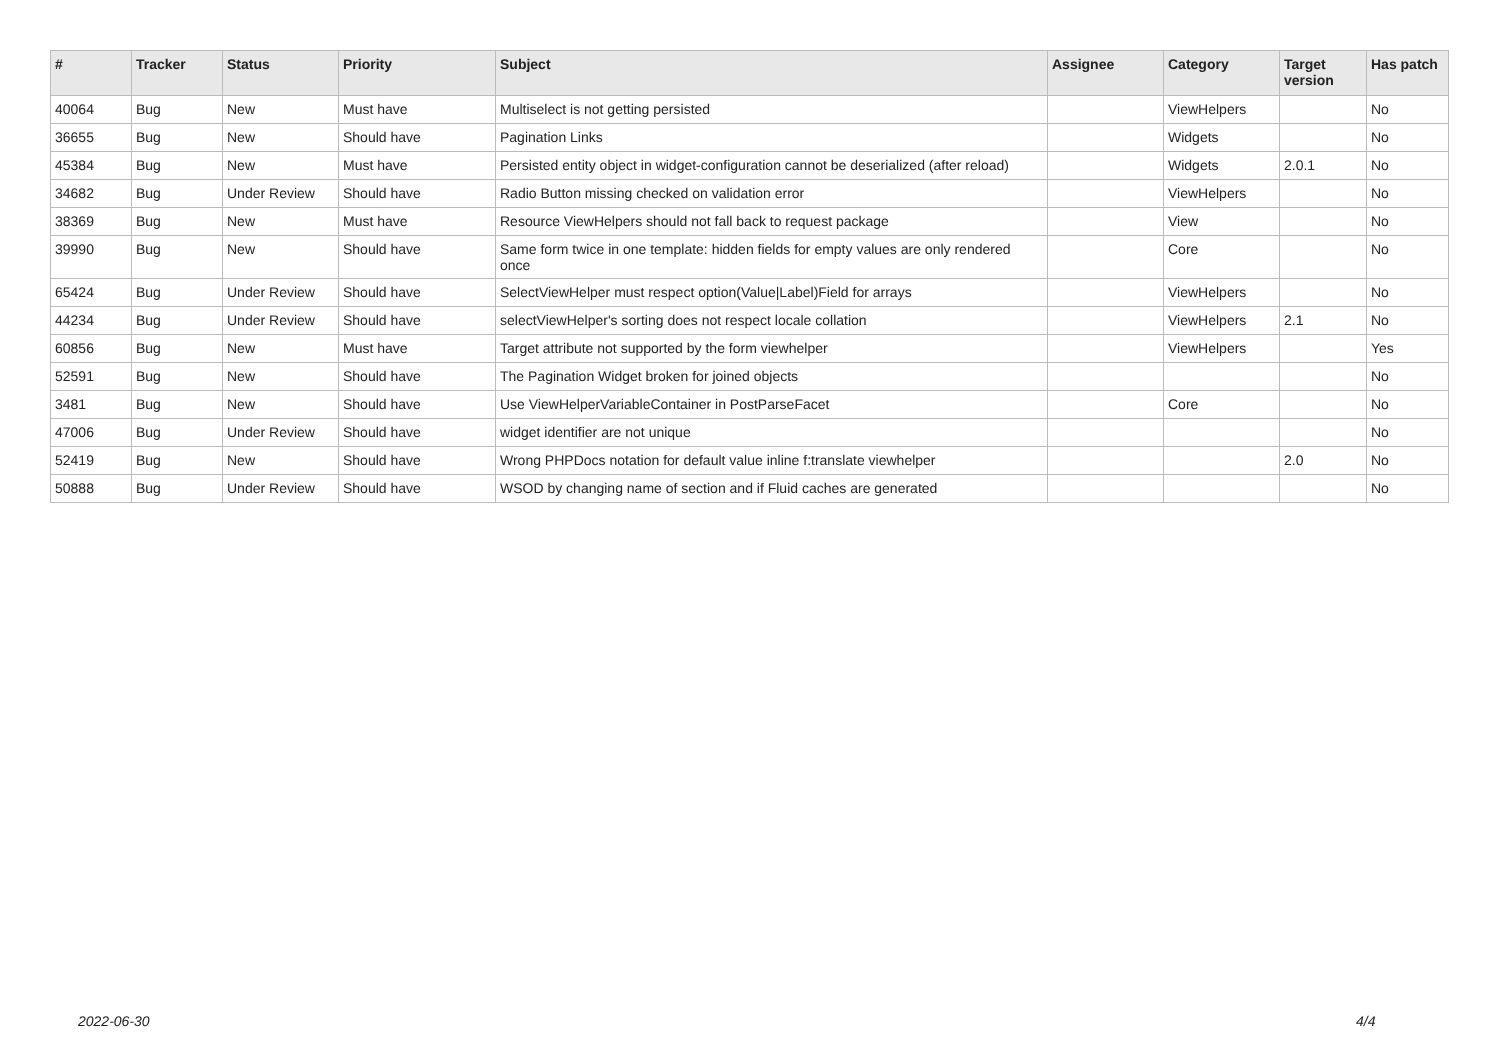| # | Tracker | Status | Priority | Subject | Assignee | Category | Target version | Has patch |
| --- | --- | --- | --- | --- | --- | --- | --- | --- |
| 40064 | Bug | New | Must have | Multiselect is not getting persisted | | ViewHelpers | | No |
| 36655 | Bug | New | Should have | Pagination Links | | Widgets | | No |
| 45384 | Bug | New | Must have | Persisted entity object in widget-configuration cannot be deserialized (after reload) | | Widgets | 2.0.1 | No |
| 34682 | Bug | Under Review | Should have | Radio Button missing checked on validation error | | ViewHelpers | | No |
| 38369 | Bug | New | Must have | Resource ViewHelpers should not fall back to request package | | View | | No |
| 39990 | Bug | New | Should have | Same form twice in one template: hidden fields for empty values are only rendered once | | Core | | No |
| 65424 | Bug | Under Review | Should have | SelectViewHelper must respect option(Value/Label)Field for arrays | | ViewHelpers | | No |
| 44234 | Bug | Under Review | Should have | selectViewHelper's sorting does not respect locale collation | | ViewHelpers | 2.1 | No |
| 60856 | Bug | New | Must have | Target attribute not supported by the form viewhelper | | ViewHelpers | | Yes |
| 52591 | Bug | New | Should have | The Pagination Widget broken for joined objects | | | | No |
| 3481 | Bug | New | Should have | Use ViewHelperVariableContainer in PostParseFacet | | Core | | No |
| 47006 | Bug | Under Review | Should have | widget identifier are not unique | | | | No |
| 52419 | Bug | New | Should have | Wrong PHPDocs notation for default value inline f:translate viewhelper | | | 2.0 | No |
| 50888 | Bug | Under Review | Should have | WSOD by changing name of section and if Fluid caches are generated | | | | No |
2022-06-30 4/4